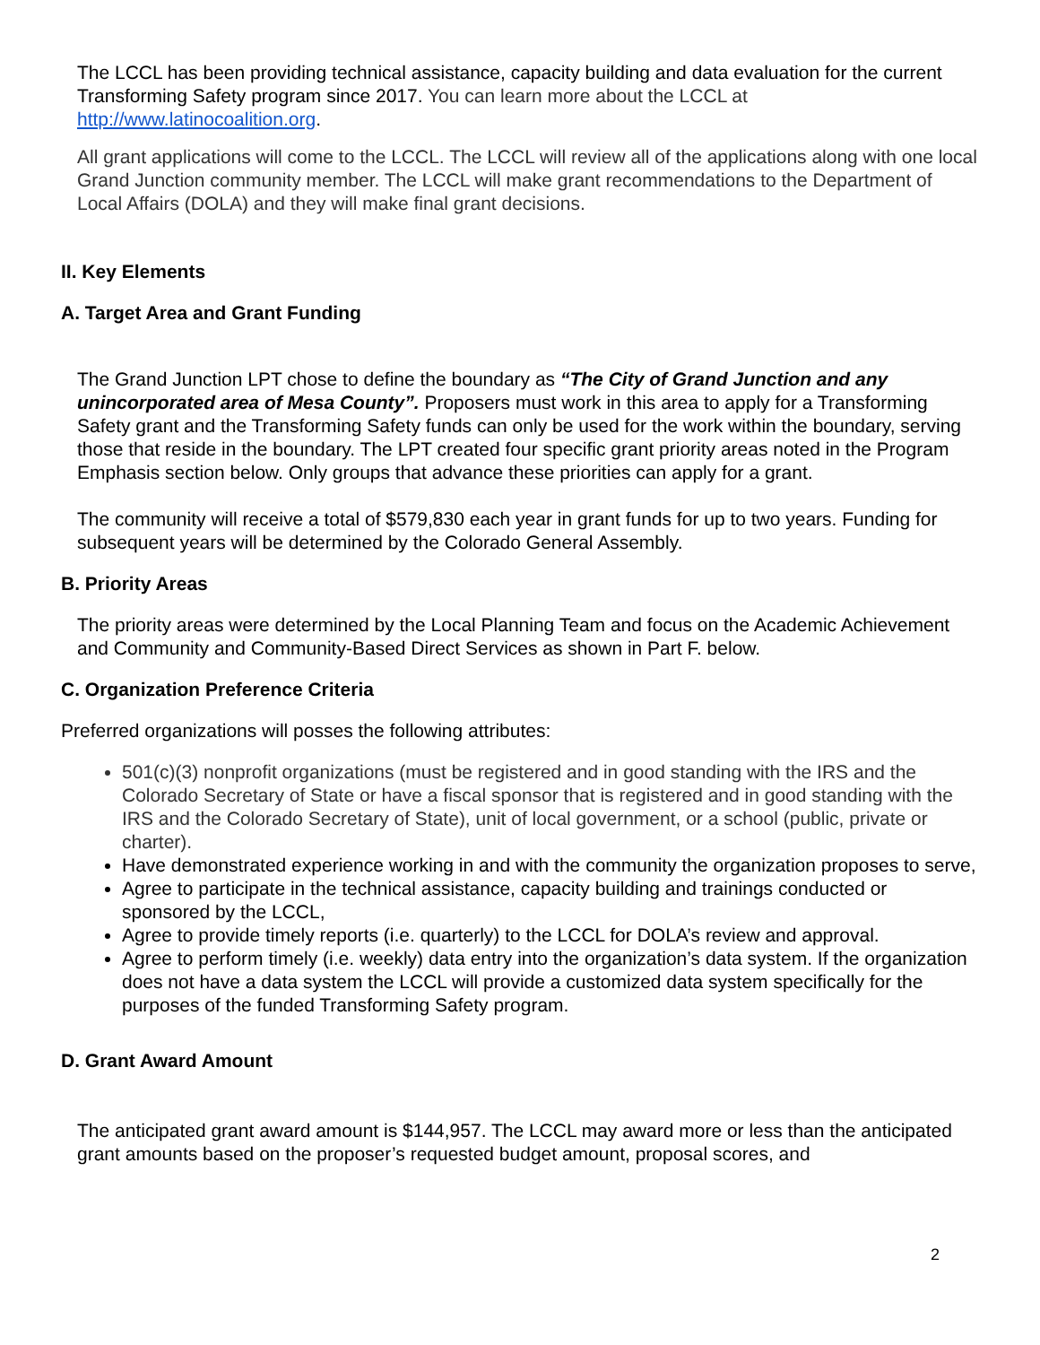The LCCL has been providing technical assistance, capacity building and data evaluation for the current Transforming Safety program since 2017. You can learn more about the LCCL at http://www.latinocoalition.org.
All grant applications will come to the LCCL. The LCCL will review all of the applications along with one local Grand Junction community member. The LCCL will make grant recommendations to the Department of Local Affairs (DOLA) and they will make final grant decisions.
II. Key Elements
A. Target Area and Grant Funding
The Grand Junction LPT chose to define the boundary as “The City of Grand Junction and any unincorporated area of Mesa County”. Proposers must work in this area to apply for a Transforming Safety grant and the Transforming Safety funds can only be used for the work within the boundary, serving those that reside in the boundary. The LPT created four specific grant priority areas noted in the Program Emphasis section below. Only groups that advance these priorities can apply for a grant.
The community will receive a total of $579,830 each year in grant funds for up to two years. Funding for subsequent years will be determined by the Colorado General Assembly.
B. Priority Areas
The priority areas were determined by the Local Planning Team and focus on the Academic Achievement and Community and Community-Based Direct Services as shown in Part F. below.
C. Organization Preference Criteria
Preferred organizations will posses the following attributes:
501(c)(3) nonprofit organizations (must be registered and in good standing with the IRS and the Colorado Secretary of State or have a fiscal sponsor that is registered and in good standing with the IRS and the Colorado Secretary of State), unit of local government, or a school (public, private or charter).
Have demonstrated experience working in and with the community the organization proposes to serve,
Agree to participate in the technical assistance, capacity building and trainings conducted or sponsored by the LCCL,
Agree to provide timely reports (i.e. quarterly) to the LCCL for DOLA’s review and approval.
Agree to perform timely (i.e. weekly) data entry into the organization’s data system. If the organization does not have a data system the LCCL will provide a customized data system specifically for the purposes of the funded Transforming Safety program.
D. Grant Award Amount
The anticipated grant award amount is $144,957. The LCCL may award more or less than the anticipated grant amounts based on the proposer’s requested budget amount, proposal scores, and
2